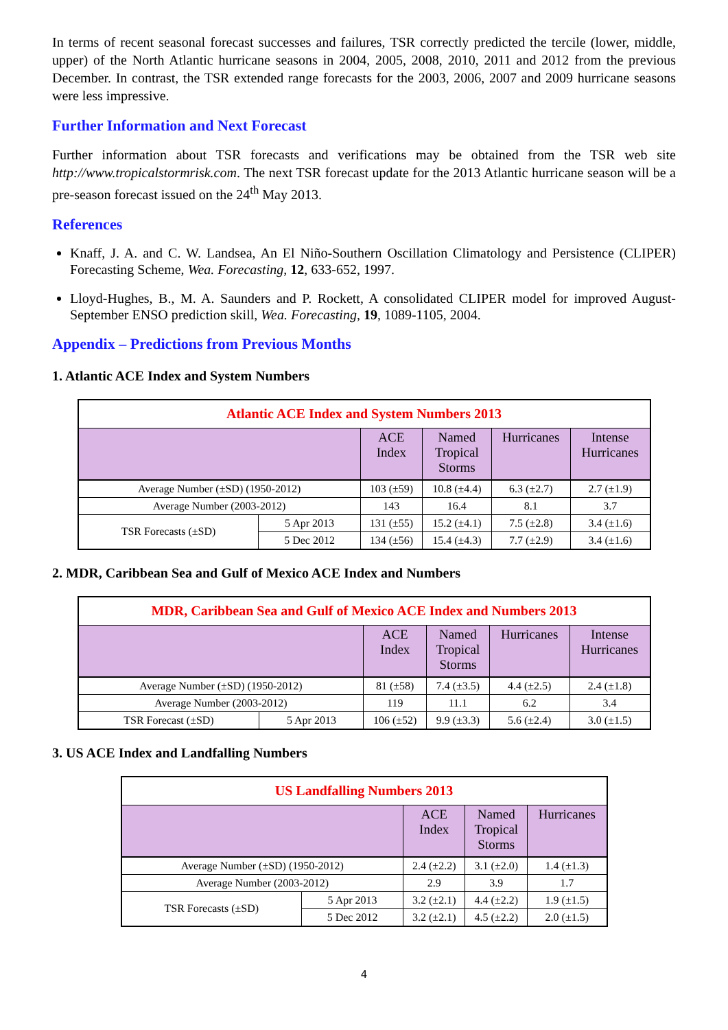In terms of recent seasonal forecast successes and failures, TSR correctly predicted the tercile (lower, middle, upper) of the North Atlantic hurricane seasons in 2004, 2005, 2008, 2010, 2011 and 2012 from the previous December. In contrast, the TSR extended range forecasts for the 2003, 2006, 2007 and 2009 hurricane seasons were less impressive.
Further Information and Next Forecast
Further information about TSR forecasts and verifications may be obtained from the TSR web site http://www.tropicalstormrisk.com. The next TSR forecast update for the 2013 Atlantic hurricane season will be a pre-season forecast issued on the 24<sup>th</sup> May 2013.
References
Knaff, J. A. and C. W. Landsea, An El Niño-Southern Oscillation Climatology and Persistence (CLIPER) Forecasting Scheme, Wea. Forecasting, 12, 633-652, 1997.
Lloyd-Hughes, B., M. A. Saunders and P. Rockett, A consolidated CLIPER model for improved August-September ENSO prediction skill, Wea. Forecasting, 19, 1089-1105, 2004.
Appendix – Predictions from Previous Months
1. Atlantic ACE Index and System Numbers
| Atlantic ACE Index and System Numbers 2013 | | | | | |
| --- | --- | --- | --- | --- | --- |
| | | ACE Index | Named Tropical Storms | Hurricanes | Intense Hurricanes |
| Average Number (±SD) (1950-2012) | | 103 (±59) | 10.8 (±4.4) | 6.3 (±2.7) | 2.7 (±1.9) |
| Average Number (2003-2012) | | 143 | 16.4 | 8.1 | 3.7 |
| TSR Forecasts (±SD) | 5 Apr 2013 | 131 (±55) | 15.2 (±4.1) | 7.5 (±2.8) | 3.4 (±1.6) |
| | 5 Dec 2012 | 134 (±56) | 15.4 (±4.3) | 7.7 (±2.9) | 3.4 (±1.6) |
2. MDR, Caribbean Sea and Gulf of Mexico ACE Index and Numbers
| MDR, Caribbean Sea and Gulf of Mexico ACE Index and Numbers 2013 | | | | | |
| --- | --- | --- | --- | --- | --- |
| | | ACE Index | Named Tropical Storms | Hurricanes | Intense Hurricanes |
| Average Number (±SD) (1950-2012) | | 81 (±58) | 7.4 (±3.5) | 4.4 (±2.5) | 2.4 (±1.8) |
| Average Number (2003-2012) | | 119 | 11.1 | 6.2 | 3.4 |
| TSR Forecast (±SD) | 5 Apr 2013 | 106 (±52) | 9.9 (±3.3) | 5.6 (±2.4) | 3.0 (±1.5) |
3. US ACE Index and Landfalling Numbers
| US Landfalling Numbers 2013 | | | | |
| --- | --- | --- | --- | --- |
| | | ACE Index | Named Tropical Storms | Hurricanes |
| Average Number (±SD) (1950-2012) | | 2.4 (±2.2) | 3.1 (±2.0) | 1.4 (±1.3) |
| Average Number (2003-2012) | | 2.9 | 3.9 | 1.7 |
| TSR Forecasts (±SD) | 5 Apr 2013 | 3.2 (±2.1) | 4.4 (±2.2) | 1.9 (±1.5) |
| | 5 Dec 2012 | 3.2 (±2.1) | 4.5 (±2.2) | 2.0 (±1.5) |
4